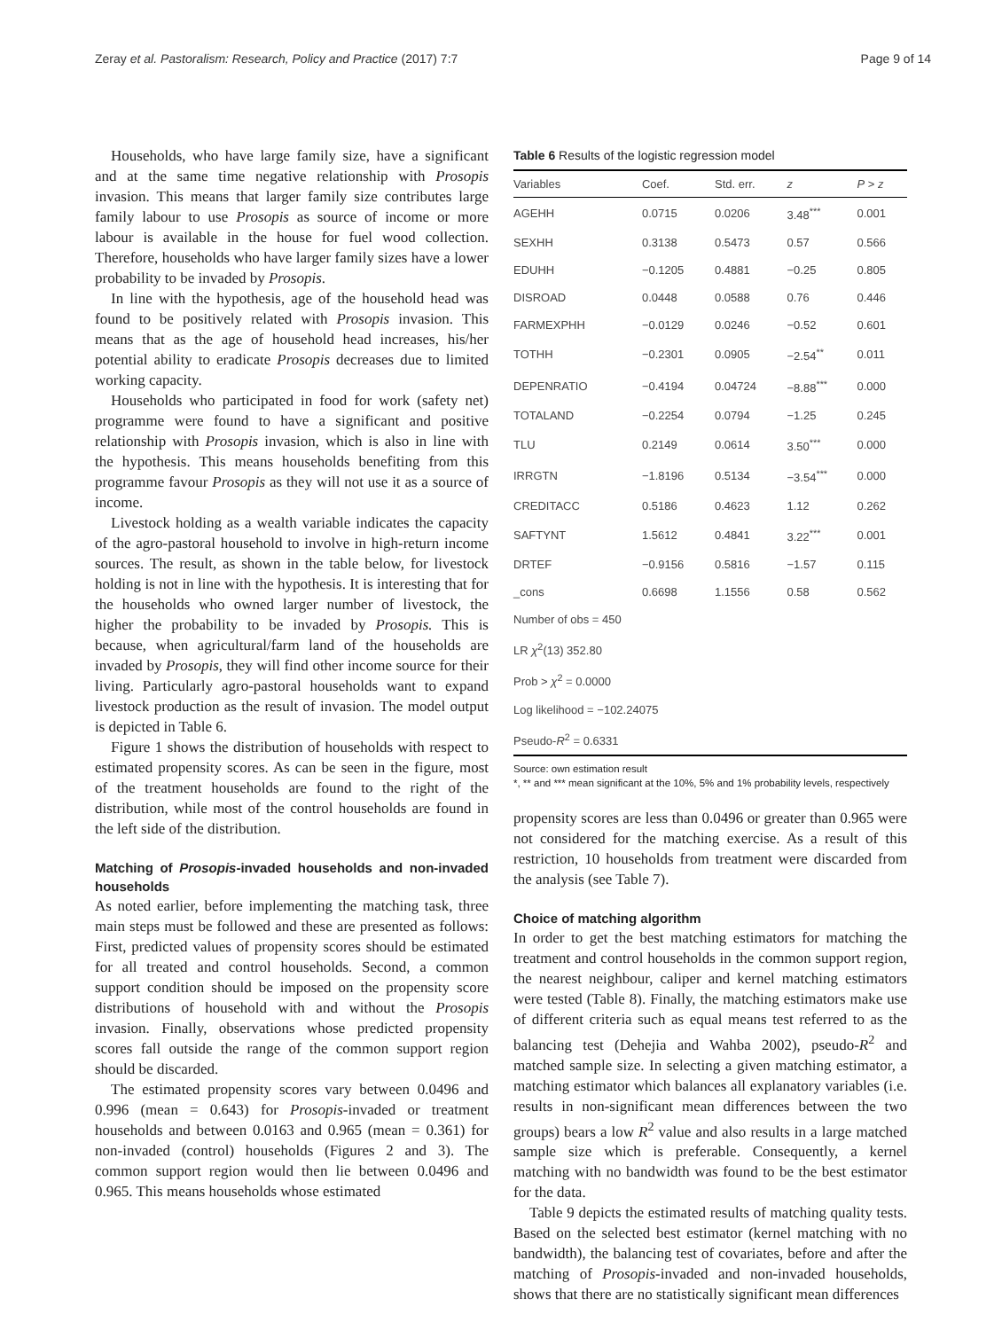Zeray et al. Pastoralism: Research, Policy and Practice (2017) 7:7 Page 9 of 14
Households, who have large family size, have a significant and at the same time negative relationship with Prosopis invasion. This means that larger family size contributes large family labour to use Prosopis as source of income or more labour is available in the house for fuel wood collection. Therefore, households who have larger family sizes have a lower probability to be invaded by Prosopis.
In line with the hypothesis, age of the household head was found to be positively related with Prosopis invasion. This means that as the age of household head increases, his/her potential ability to eradicate Prosopis decreases due to limited working capacity.
Households who participated in food for work (safety net) programme were found to have a significant and positive relationship with Prosopis invasion, which is also in line with the hypothesis. This means households benefiting from this programme favour Prosopis as they will not use it as a source of income.
Livestock holding as a wealth variable indicates the capacity of the agro-pastoral household to involve in high-return income sources. The result, as shown in the table below, for livestock holding is not in line with the hypothesis. It is interesting that for the households who owned larger number of livestock, the higher the probability to be invaded by Prosopis. This is because, when agricultural/farm land of the households are invaded by Prosopis, they will find other income source for their living. Particularly agro-pastoral households want to expand livestock production as the result of invasion. The model output is depicted in Table 6.
Figure 1 shows the distribution of households with respect to estimated propensity scores. As can be seen in the figure, most of the treatment households are found to the right of the distribution, while most of the control households are found in the left side of the distribution.
Matching of Prosopis-invaded households and non-invaded households
As noted earlier, before implementing the matching task, three main steps must be followed and these are presented as follows: First, predicted values of propensity scores should be estimated for all treated and control households. Second, a common support condition should be imposed on the propensity score distributions of household with and without the Prosopis invasion. Finally, observations whose predicted propensity scores fall outside the range of the common support region should be discarded.
The estimated propensity scores vary between 0.0496 and 0.996 (mean = 0.643) for Prosopis-invaded or treatment households and between 0.0163 and 0.965 (mean = 0.361) for non-invaded (control) households (Figures 2 and 3). The common support region would then lie between 0.0496 and 0.965. This means households whose estimated
Table 6 Results of the logistic regression model
| Variables | Coef. | Std. err. | z | P > z |
| --- | --- | --- | --- | --- |
| AGEHH | 0.0715 | 0.0206 | 3.48<sup>***</sup> | 0.001 |
| SEXHH | 0.3138 | 0.5473 | 0.57 | 0.566 |
| EDUHH | −0.1205 | 0.4881 | −0.25 | 0.805 |
| DISROAD | 0.0448 | 0.0588 | 0.76 | 0.446 |
| FARMEXPHH | −0.0129 | 0.0246 | −0.52 | 0.601 |
| TOTHH | −0.2301 | 0.0905 | −2.54<sup>**</sup> | 0.011 |
| DEPENRATIO | −0.4194 | 0.04724 | −8.88<sup>***</sup> | 0.000 |
| TOTALAND | −0.2254 | 0.0794 | −1.25 | 0.245 |
| TLU | 0.2149 | 0.0614 | 3.50<sup>***</sup> | 0.000 |
| IRRGTN | −1.8196 | 0.5134 | −3.54<sup>***</sup> | 0.000 |
| CREDITACC | 0.5186 | 0.4623 | 1.12 | 0.262 |
| SAFTYNT | 1.5612 | 0.4841 | 3.22<sup>***</sup> | 0.001 |
| DRTEF | −0.9156 | 0.5816 | −1.57 | 0.115 |
| _cons | 0.6698 | 1.1556 | 0.58 | 0.562 |
| Number of obs = 450 | | | | |
| LR χ<sup>2</sup>(13) 352.80 | | | | |
| Prob > χ<sup>2</sup> = 0.0000 | | | | |
| Log likelihood = −102.24075 | | | | |
| Pseudo- R<sup>2</sup> = 0.6331 | | | | |
Source: own estimation result
*, ** and *** mean significant at the 10%, 5% and 1% probability levels, respectively
propensity scores are less than 0.0496 or greater than 0.965 were not considered for the matching exercise. As a result of this restriction, 10 households from treatment were discarded from the analysis (see Table 7).
Choice of matching algorithm
In order to get the best matching estimators for matching the treatment and control households in the common support region, the nearest neighbour, caliper and kernel matching estimators were tested (Table 8). Finally, the matching estimators make use of different criteria such as equal means test referred to as the balancing test (Dehejia and Wahba 2002), pseudo-R<sup>2</sup> and matched sample size. In selecting a given matching estimator, a matching estimator which balances all explanatory variables (i.e. results in non-significant mean differences between the two groups) bears a low R<sup>2</sup> value and also results in a large matched sample size which is preferable. Consequently, a kernel matching with no bandwidth was found to be the best estimator for the data.
Table 9 depicts the estimated results of matching quality tests. Based on the selected best estimator (kernel matching with no bandwidth), the balancing test of covariates, before and after the matching of Prosopis-invaded and non-invaded households, shows that there are no statistically significant mean differences